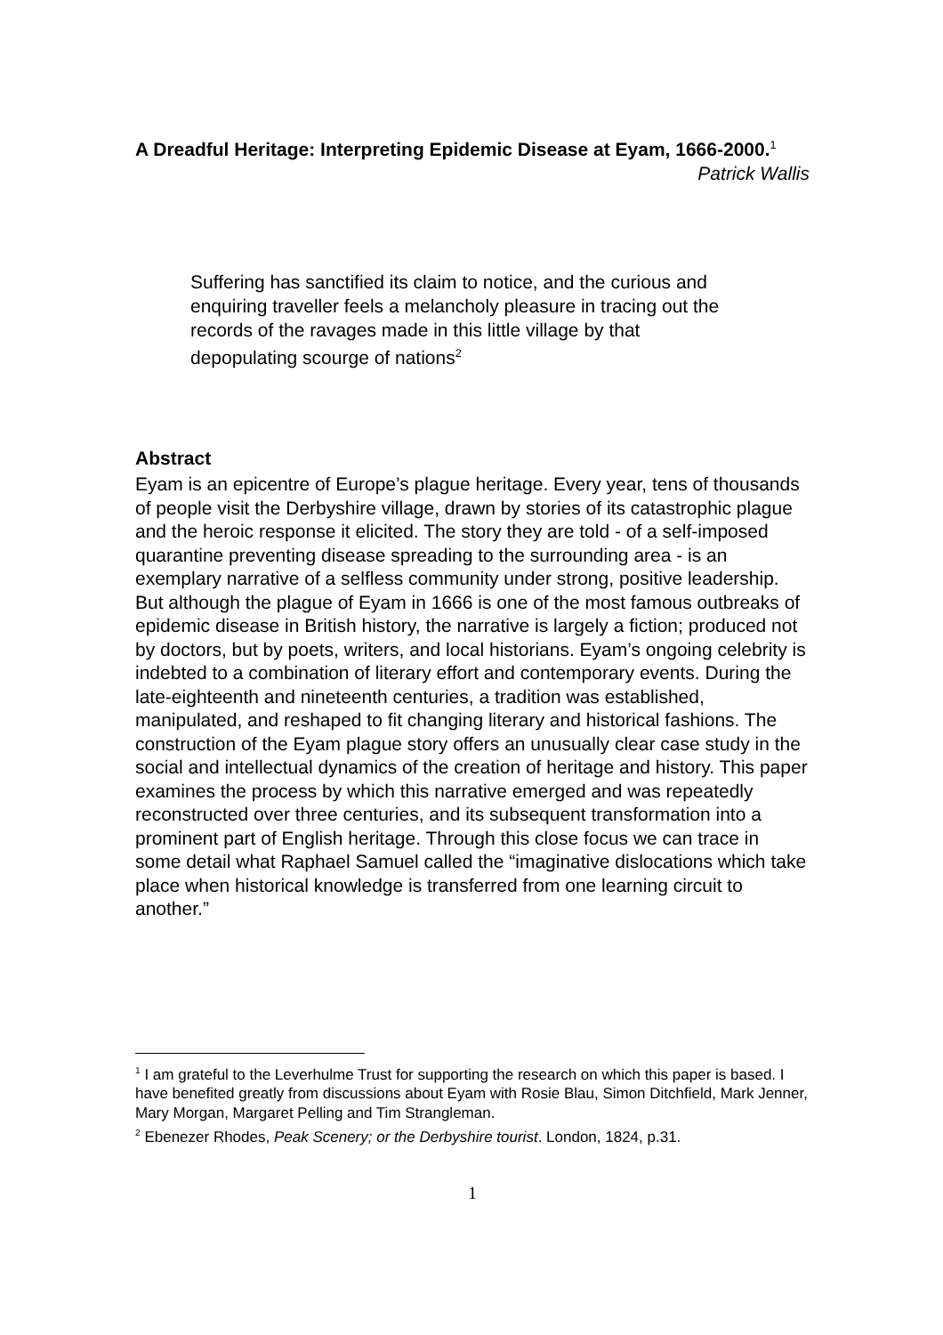A Dreadful Heritage: Interpreting Epidemic Disease at Eyam, 1666-2000.<sup>1</sup>
Patrick Wallis
Suffering has sanctified its claim to notice, and the curious and enquiring traveller feels a melancholy pleasure in tracing out the records of the ravages made in this little village by that depopulating scourge of nations<sup>2</sup>
Abstract
Eyam is an epicentre of Europe’s plague heritage. Every year, tens of thousands of people visit the Derbyshire village, drawn by stories of its catastrophic plague and the heroic response it elicited. The story they are told - of a self-imposed quarantine preventing disease spreading to the surrounding area - is an exemplary narrative of a selfless community under strong, positive leadership. But although the plague of Eyam in 1666 is one of the most famous outbreaks of epidemic disease in British history, the narrative is largely a fiction; produced not by doctors, but by poets, writers, and local historians. Eyam’s ongoing celebrity is indebted to a combination of literary effort and contemporary events. During the late-eighteenth and nineteenth centuries, a tradition was established, manipulated, and reshaped to fit changing literary and historical fashions. The construction of the Eyam plague story offers an unusually clear case study in the social and intellectual dynamics of the creation of heritage and history. This paper examines the process by which this narrative emerged and was repeatedly reconstructed over three centuries, and its subsequent transformation into a prominent part of English heritage. Through this close focus we can trace in some detail what Raphael Samuel called the “imaginative dislocations which take place when historical knowledge is transferred from one learning circuit to another.”
<sup>1</sup> I am grateful to the Leverhulme Trust for supporting the research on which this paper is based. I have benefited greatly from discussions about Eyam with Rosie Blau, Simon Ditchfield, Mark Jenner, Mary Morgan, Margaret Pelling and Tim Strangleman.
<sup>2</sup> Ebenezer Rhodes, Peak Scenery; or the Derbyshire tourist. London, 1824, p.31.
1